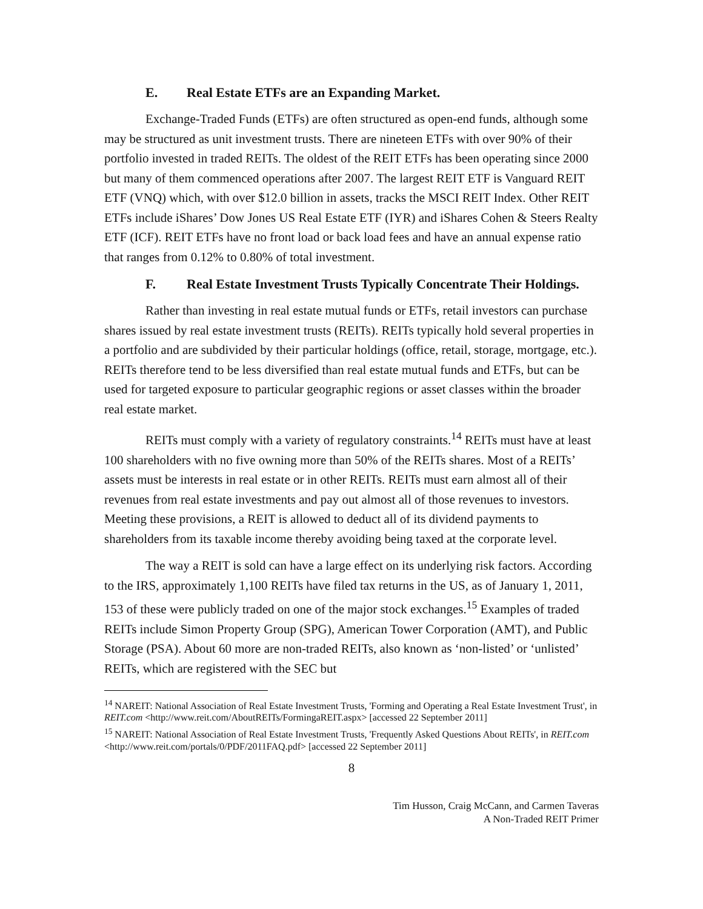E. Real Estate ETFs are an Expanding Market.
Exchange-Traded Funds (ETFs) are often structured as open-end funds, although some may be structured as unit investment trusts. There are nineteen ETFs with over 90% of their portfolio invested in traded REITs. The oldest of the REIT ETFs has been operating since 2000 but many of them commenced operations after 2007. The largest REIT ETF is Vanguard REIT ETF (VNQ) which, with over $12.0 billion in assets, tracks the MSCI REIT Index. Other REIT ETFs include iShares’ Dow Jones US Real Estate ETF (IYR) and iShares Cohen & Steers Realty ETF (ICF). REIT ETFs have no front load or back load fees and have an annual expense ratio that ranges from 0.12% to 0.80% of total investment.
F. Real Estate Investment Trusts Typically Concentrate Their Holdings.
Rather than investing in real estate mutual funds or ETFs, retail investors can purchase shares issued by real estate investment trusts (REITs). REITs typically hold several properties in a portfolio and are subdivided by their particular holdings (office, retail, storage, mortgage, etc.). REITs therefore tend to be less diversified than real estate mutual funds and ETFs, but can be used for targeted exposure to particular geographic regions or asset classes within the broader real estate market.
REITs must comply with a variety of regulatory constraints.<sup>14</sup> REITs must have at least 100 shareholders with no five owning more than 50% of the REITs shares. Most of a REITs’ assets must be interests in real estate or in other REITs. REITs must earn almost all of their revenues from real estate investments and pay out almost all of those revenues to investors. Meeting these provisions, a REIT is allowed to deduct all of its dividend payments to shareholders from its taxable income thereby avoiding being taxed at the corporate level.
The way a REIT is sold can have a large effect on its underlying risk factors. According to the IRS, approximately 1,100 REITs have filed tax returns in the US, as of January 1, 2011, 153 of these were publicly traded on one of the major stock exchanges.<sup>15</sup> Examples of traded REITs include Simon Property Group (SPG), American Tower Corporation (AMT), and Public Storage (PSA). About 60 more are non-traded REITs, also known as ‘non-listed’ or ‘unlisted’ REITs, which are registered with the SEC but
<sup>14</sup> NAREIT: National Association of Real Estate Investment Trusts, 'Forming and Operating a Real Estate Investment Trust', in REIT.com <http://www.reit.com/AboutREITs/FormingaREIT.aspx> [accessed 22 September 2011]
<sup>15</sup> NAREIT: National Association of Real Estate Investment Trusts, 'Frequently Asked Questions About REITs', in REIT.com <http://www.reit.com/portals/0/PDF/2011FAQ.pdf> [accessed 22 September 2011]
8
Tim Husson, Craig McCann, and Carmen Taveras
A Non-Traded REIT Primer